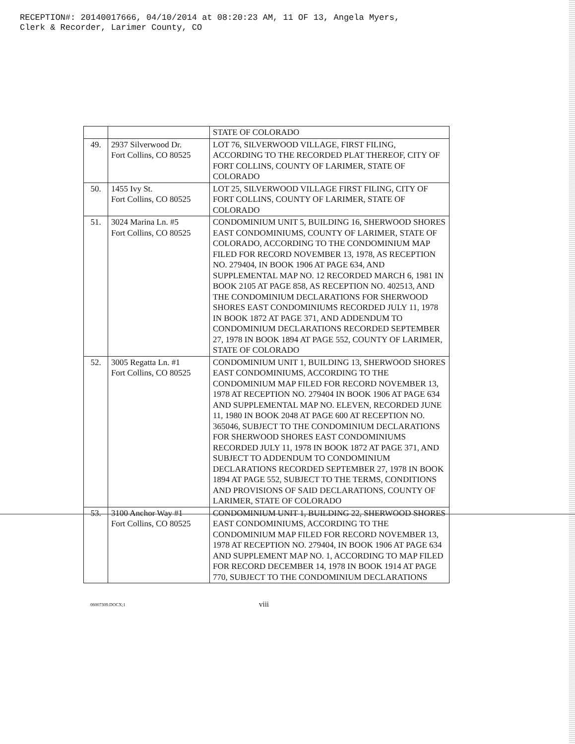RECEPTION#: 20140017666, 04/10/2014 at 08:20:23 AM, 11 OF 13, Angela Myers,
Clerk & Recorder, Larimer County, CO
| | | STATE OF COLORADO |
| 49. | 2937 Silverwood Dr. Fort Collins, CO 80525 | LOT 76, SILVERWOOD VILLAGE, FIRST FILING, ACCORDING TO THE RECORDED PLAT THEREOF, CITY OF FORT COLLINS, COUNTY OF LARIMER, STATE OF COLORADO |
| 50. | 1455 Ivy St. Fort Collins, CO 80525 | LOT 25, SILVERWOOD VILLAGE FIRST FILING, CITY OF FORT COLLINS, COUNTY OF LARIMER, STATE OF COLORADO |
| 51. | 3024 Marina Ln. #5 Fort Collins, CO 80525 | CONDOMINIUM UNIT 5, BUILDING 16, SHERWOOD SHORES EAST CONDOMINIUMS, COUNTY OF LARIMER, STATE OF COLORADO, ACCORDING TO THE CONDOMINIUM MAP FILED FOR RECORD NOVEMBER 13, 1978, AS RECEPTION NO. 279404, IN BOOK 1906 AT PAGE 634, AND SUPPLEMENTAL MAP NO. 12 RECORDED MARCH 6, 1981 IN BOOK 2105 AT PAGE 858, AS RECEPTION NO. 402513, AND THE CONDOMINIUM DECLARATIONS FOR SHERWOOD SHORES EAST CONDOMINIUMS RECORDED JULY 11, 1978 IN BOOK 1872 AT PAGE 371, AND ADDENDUM TO CONDOMINIUM DECLARATIONS RECORDED SEPTEMBER 27, 1978 IN BOOK 1894 AT PAGE 552, COUNTY OF LARIMER, STATE OF COLORADO |
| 52. | 3005 Regatta Ln. #1 Fort Collins, CO 80525 | CONDOMINIUM UNIT 1, BUILDING 13, SHERWOOD SHORES EAST CONDOMINIUMS, ACCORDING TO THE CONDOMINIUM MAP FILED FOR RECORD NOVEMBER 13, 1978 AT RECEPTION NO. 279404 IN BOOK 1906 AT PAGE 634 AND SUPPLEMENTAL MAP NO. ELEVEN, RECORDED JUNE 11, 1980 IN BOOK 2048 AT PAGE 600 AT RECEPTION NO. 365046, SUBJECT TO THE CONDOMINIUM DECLARATIONS FOR SHERWOOD SHORES EAST CONDOMINIUMS RECORDED JULY 11, 1978 IN BOOK 1872 AT PAGE 371, AND SUBJECT TO ADDENDUM TO CONDOMINIUM DECLARATIONS RECORDED SEPTEMBER 27, 1978 IN BOOK 1894 AT PAGE 552, SUBJECT TO THE TERMS, CONDITIONS AND PROVISIONS OF SAID DECLARATIONS, COUNTY OF LARIMER, STATE OF COLORADO |
| 53. | 3100 Anchor Way #1 Fort Collins, CO 80525 | CONDOMINIUM UNIT 1, BUILDING 22, SHERWOOD SHORES EAST CONDOMINIUMS, ACCORDING TO THE CONDOMINIUM MAP FILED FOR RECORD NOVEMBER 13, 1978 AT RECEPTION NO. 279404, IN BOOK 1906 AT PAGE 634 AND SUPPLEMENT MAP NO. 1, ACCORDING TO MAP FILED FOR RECORD DECEMBER 14, 1978 IN BOOK 1914 AT PAGE 770, SUBJECT TO THE CONDOMINIUM DECLARATIONS |
06007309.DOCX;1 viii